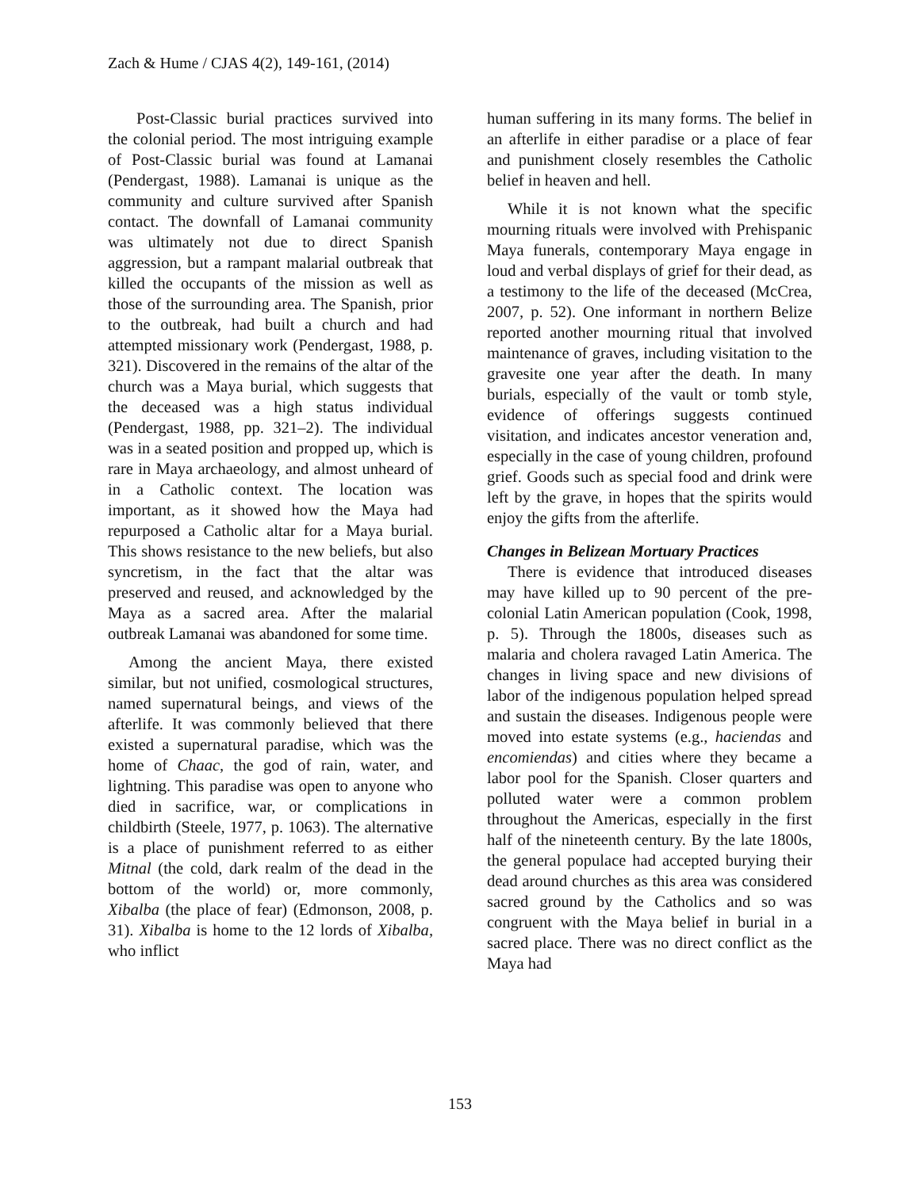Zach & Hume / CJAS 4(2), 149-161, (2014)
Post-Classic burial practices survived into the colonial period. The most intriguing example of Post-Classic burial was found at Lamanai (Pendergast, 1988). Lamanai is unique as the community and culture survived after Spanish contact. The downfall of Lamanai community was ultimately not due to direct Spanish aggression, but a rampant malarial outbreak that killed the occupants of the mission as well as those of the surrounding area. The Spanish, prior to the outbreak, had built a church and had attempted missionary work (Pendergast, 1988, p. 321). Discovered in the remains of the altar of the church was a Maya burial, which suggests that the deceased was a high status individual (Pendergast, 1988, pp. 321–2). The individual was in a seated position and propped up, which is rare in Maya archaeology, and almost unheard of in a Catholic context. The location was important, as it showed how the Maya had repurposed a Catholic altar for a Maya burial. This shows resistance to the new beliefs, but also syncretism, in the fact that the altar was preserved and reused, and acknowledged by the Maya as a sacred area. After the malarial outbreak Lamanai was abandoned for some time.
Among the ancient Maya, there existed similar, but not unified, cosmological structures, named supernatural beings, and views of the afterlife. It was commonly believed that there existed a supernatural paradise, which was the home of Chaac, the god of rain, water, and lightning. This paradise was open to anyone who died in sacrifice, war, or complications in childbirth (Steele, 1977, p. 1063). The alternative is a place of punishment referred to as either Mitnal (the cold, dark realm of the dead in the bottom of the world) or, more commonly, Xibalba (the place of fear) (Edmonson, 2008, p. 31). Xibalba is home to the 12 lords of Xibalba, who inflict
human suffering in its many forms. The belief in an afterlife in either paradise or a place of fear and punishment closely resembles the Catholic belief in heaven and hell.
While it is not known what the specific mourning rituals were involved with Prehispanic Maya funerals, contemporary Maya engage in loud and verbal displays of grief for their dead, as a testimony to the life of the deceased (McCrea, 2007, p. 52). One informant in northern Belize reported another mourning ritual that involved maintenance of graves, including visitation to the gravesite one year after the death. In many burials, especially of the vault or tomb style, evidence of offerings suggests continued visitation, and indicates ancestor veneration and, especially in the case of young children, profound grief. Goods such as special food and drink were left by the grave, in hopes that the spirits would enjoy the gifts from the afterlife.
Changes in Belizean Mortuary Practices
There is evidence that introduced diseases may have killed up to 90 percent of the pre-colonial Latin American population (Cook, 1998, p. 5). Through the 1800s, diseases such as malaria and cholera ravaged Latin America. The changes in living space and new divisions of labor of the indigenous population helped spread and sustain the diseases. Indigenous people were moved into estate systems (e.g., haciendas and encomiendas) and cities where they became a labor pool for the Spanish. Closer quarters and polluted water were a common problem throughout the Americas, especially in the first half of the nineteenth century. By the late 1800s, the general populace had accepted burying their dead around churches as this area was considered sacred ground by the Catholics and so was congruent with the Maya belief in burial in a sacred place. There was no direct conflict as the Maya had
153